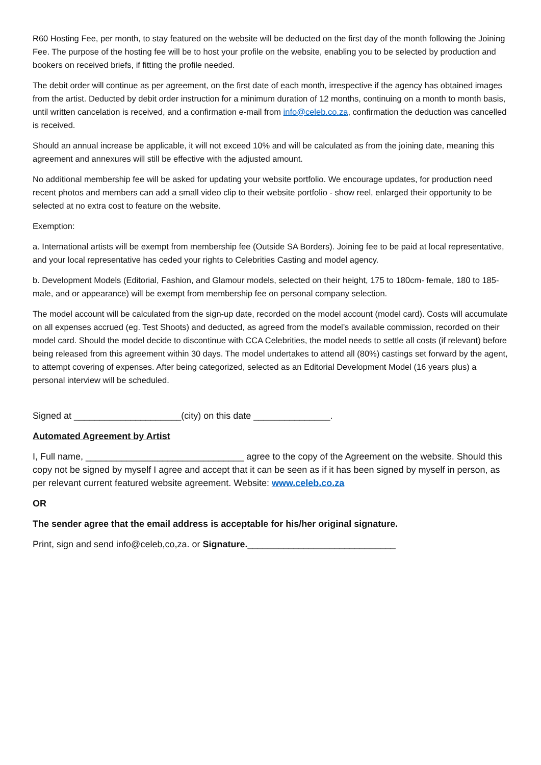R60 Hosting Fee, per month, to stay featured on the website will be deducted on the first day of the month following the Joining Fee. The purpose of the hosting fee will be to host your profile on the website, enabling you to be selected by production and bookers on received briefs, if fitting the profile needed.
The debit order will continue as per agreement, on the first date of each month, irrespective if the agency has obtained images from the artist. Deducted by debit order instruction for a minimum duration of 12 months, continuing on a month to month basis, until written cancelation is received, and a confirmation e-mail from info@celeb.co.za, confirmation the deduction was cancelled is received.
Should an annual increase be applicable, it will not exceed 10% and will be calculated as from the joining date, meaning this agreement and annexures will still be effective with the adjusted amount.
No additional membership fee will be asked for updating your website portfolio. We encourage updates, for production need recent photos and members can add a small video clip to their website portfolio - show reel, enlarged their opportunity to be selected at no extra cost to feature on the website.
Exemption:
a. International artists will be exempt from membership fee (Outside SA Borders). Joining fee to be paid at local representative, and your local representative has ceded your rights to Celebrities Casting and model agency.
b. Development Models (Editorial, Fashion, and Glamour models, selected on their height, 175 to 180cm- female, 180 to 185-male, and or appearance) will be exempt from membership fee on personal company selection.
The model account will be calculated from the sign-up date, recorded on the model account (model card). Costs will accumulate on all expenses accrued (eg. Test Shoots) and deducted, as agreed from the model’s available commission, recorded on their model card. Should the model decide to discontinue with CCA Celebrities, the model needs to settle all costs (if relevant) before being released from this agreement within 30 days. The model undertakes to attend all (80%) castings set forward by the agent, to attempt covering of expenses. After being categorized, selected as an Editorial Development Model (16 years plus) a personal interview will be scheduled.
Signed at _____________________(city) on this date _______________.
Automated Agreement by Artist
I, Full name, _______________________________ agree to the copy of the Agreement on the website. Should this copy not be signed by myself I agree and accept that it can be seen as if it has been signed by myself in person, as per relevant current featured website agreement. Website: www.celeb.co.za
OR
The sender agree that the email address is acceptable for his/her original signature.
Print, sign and send info@celeb,co,za. or Signature._____________________________